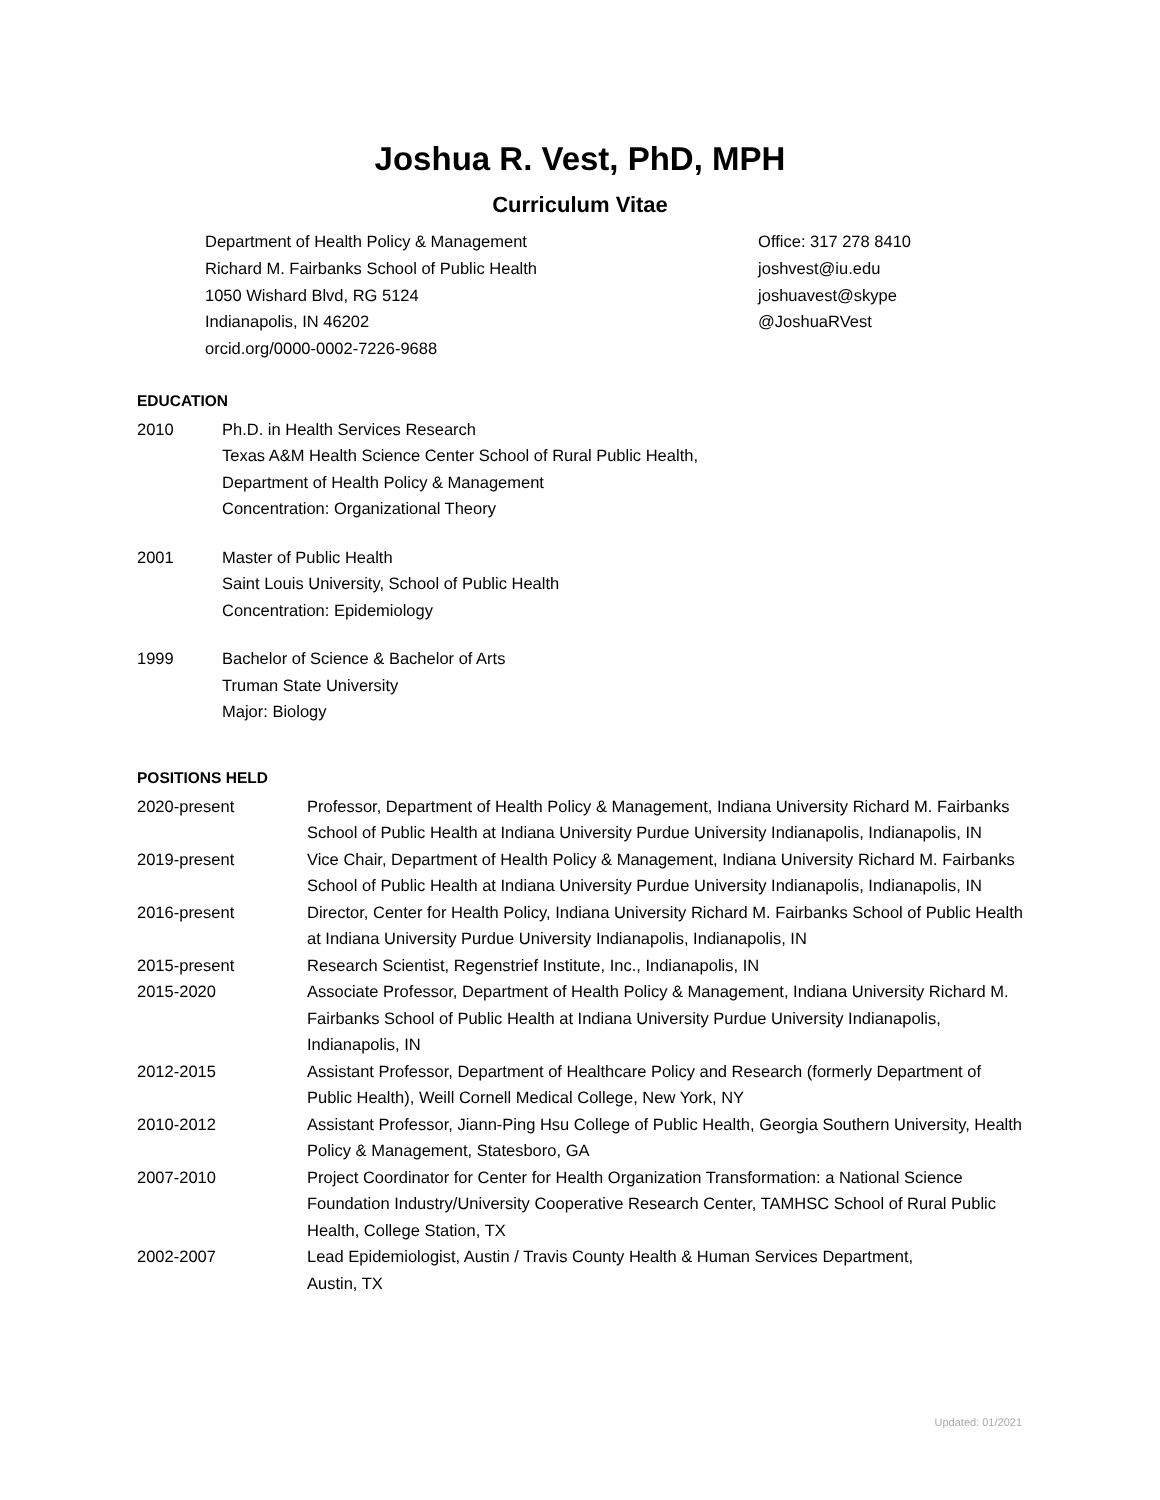Joshua R. Vest, PhD, MPH
Curriculum Vitae
Department of Health Policy & Management
Richard M. Fairbanks School of Public Health
1050 Wishard Blvd, RG 5124
Indianapolis, IN 46202
orcid.org/0000-0002-7226-9688
Office: 317 278 8410
joshvest@iu.edu
joshuavest@skype
@JoshuaRVest
EDUCATION
2010 Ph.D. in Health Services Research
Texas A&M Health Science Center School of Rural Public Health,
Department of Health Policy & Management
Concentration: Organizational Theory
2001 Master of Public Health
Saint Louis University, School of Public Health
Concentration: Epidemiology
1999 Bachelor of Science & Bachelor of Arts
Truman State University
Major: Biology
POSITIONS HELD
2020-present Professor, Department of Health Policy & Management, Indiana University Richard M. Fairbanks School of Public Health at Indiana University Purdue University Indianapolis, Indianapolis, IN
2019-present Vice Chair, Department of Health Policy & Management, Indiana University Richard M. Fairbanks School of Public Health at Indiana University Purdue University Indianapolis, Indianapolis, IN
2016-present Director, Center for Health Policy, Indiana University Richard M. Fairbanks School of Public Health at Indiana University Purdue University Indianapolis, Indianapolis, IN
2015-present Research Scientist, Regenstrief Institute, Inc., Indianapolis, IN
2015-2020 Associate Professor, Department of Health Policy & Management, Indiana University Richard M. Fairbanks School of Public Health at Indiana University Purdue University Indianapolis, Indianapolis, IN
2012-2015 Assistant Professor, Department of Healthcare Policy and Research (formerly Department of Public Health), Weill Cornell Medical College, New York, NY
2010-2012 Assistant Professor, Jiann-Ping Hsu College of Public Health, Georgia Southern University, Health Policy & Management, Statesboro, GA
2007-2010 Project Coordinator for Center for Health Organization Transformation: a National Science Foundation Industry/University Cooperative Research Center, TAMHSC School of Rural Public Health, College Station, TX
2002-2007 Lead Epidemiologist, Austin / Travis County Health & Human Services Department,
Austin, TX
Updated: 01/2021